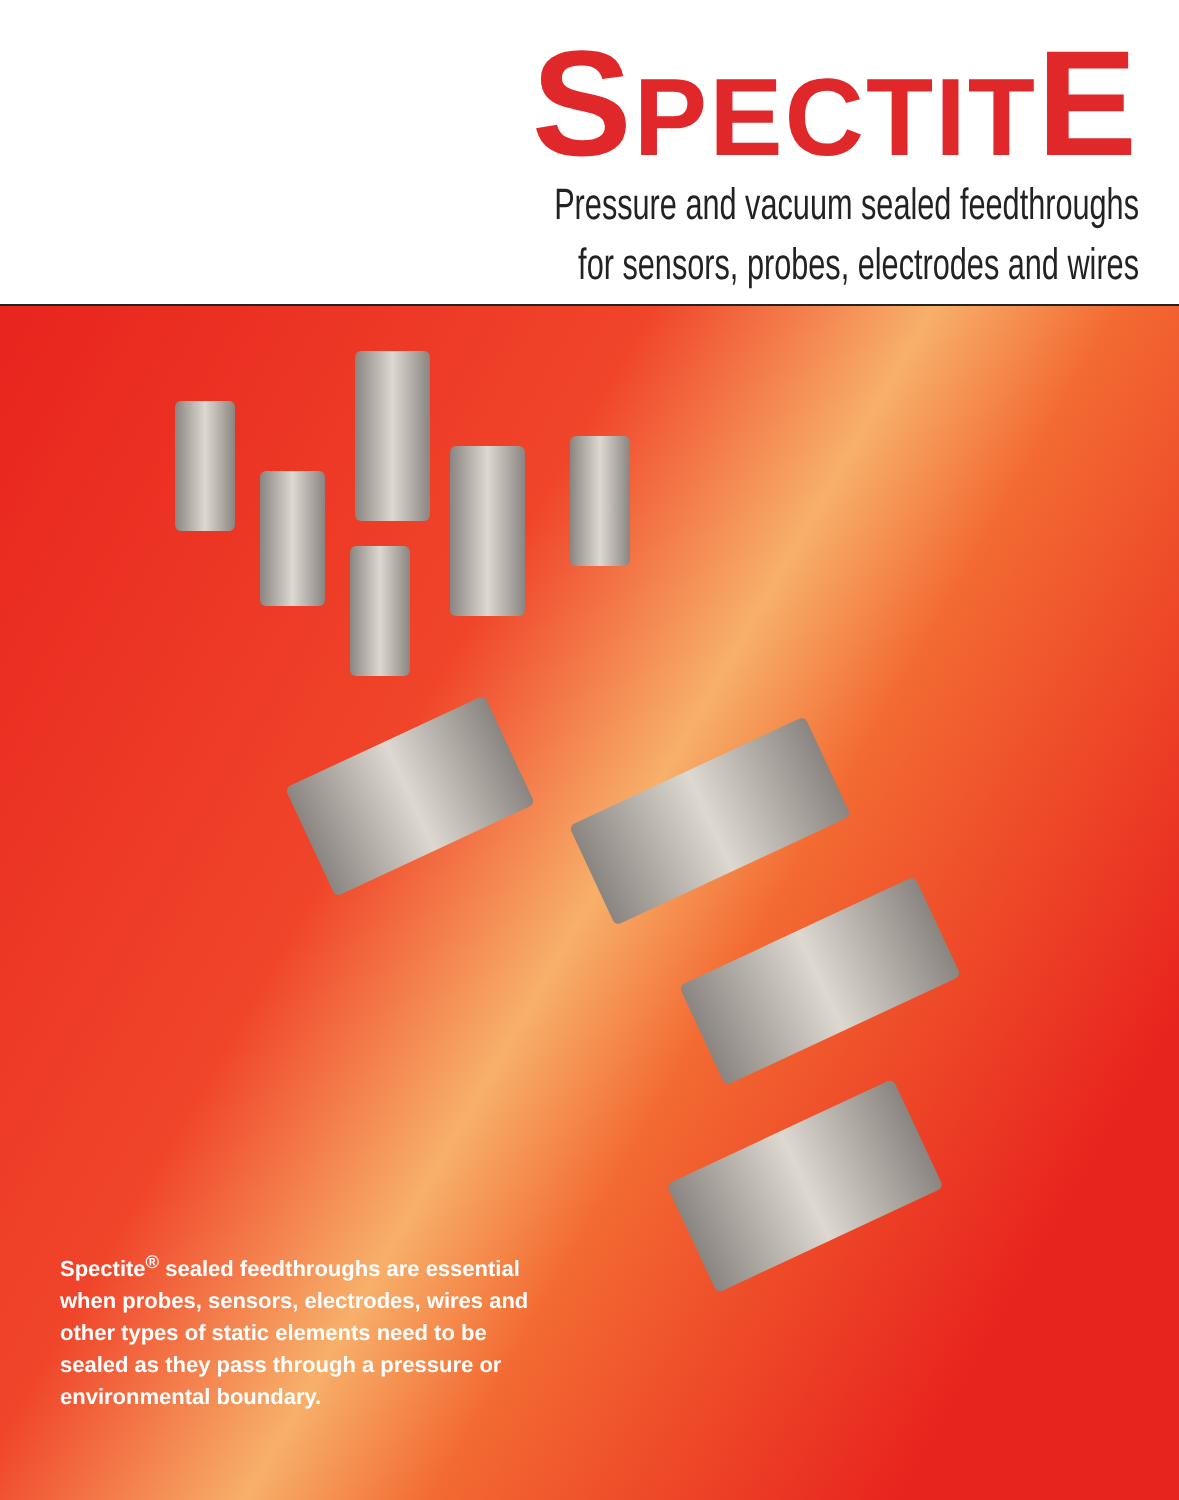SPECTITE
Pressure and vacuum sealed feedthroughs
for sensors, probes, electrodes and wires
Spectite<sup>®</sup> sealed feedthroughs are essential when probes, sensors, electrodes, wires and other types of static elements need to be sealed as they pass through a pressure or environmental boundary.